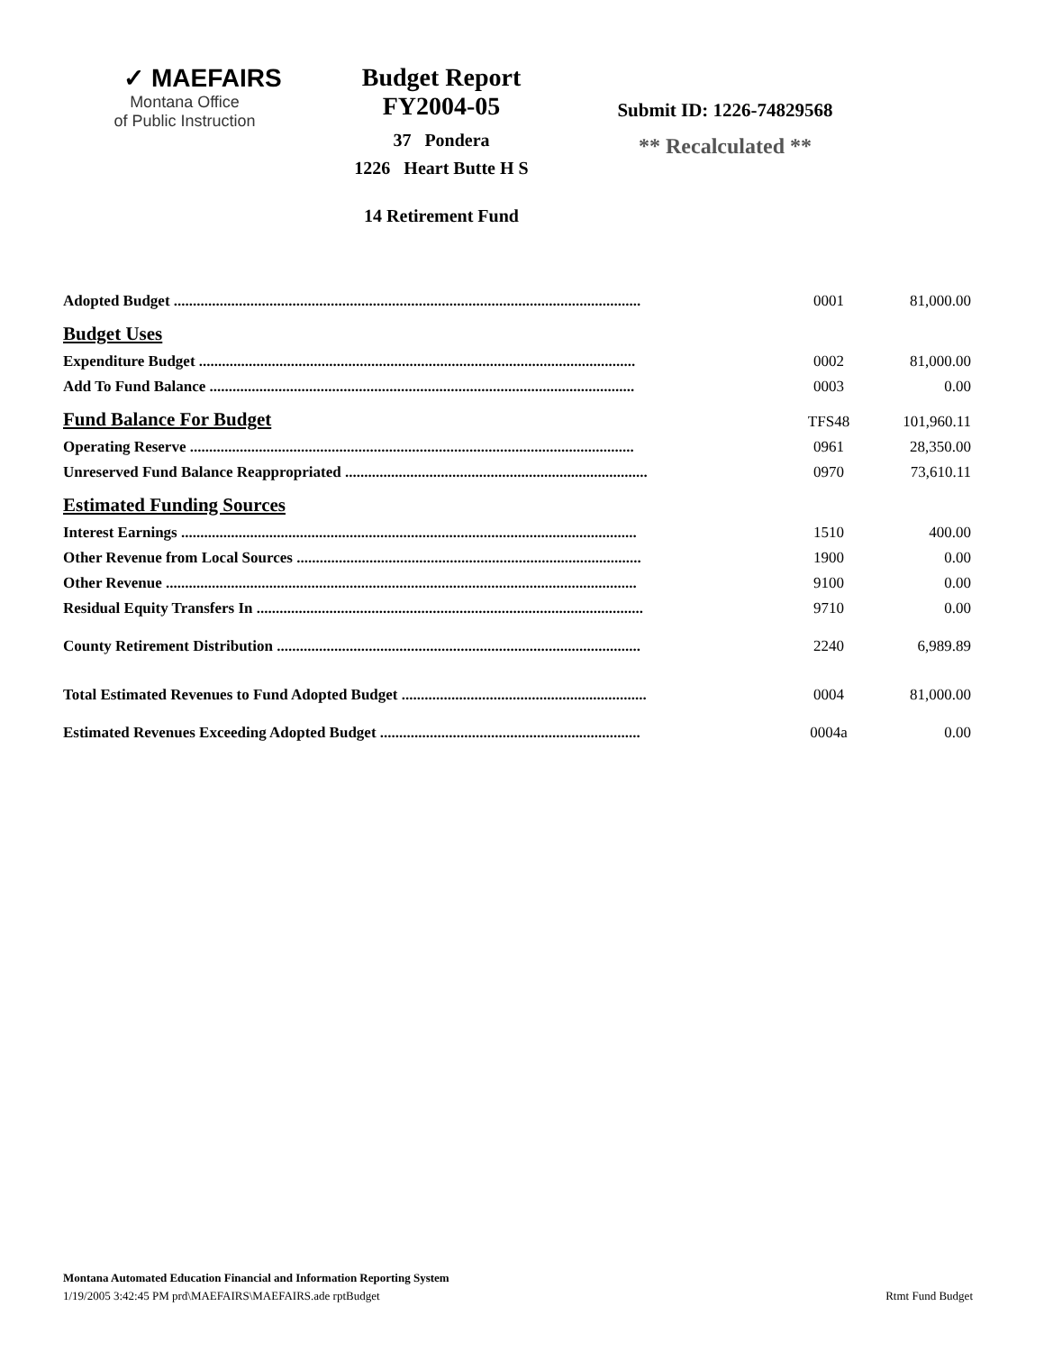✓ MAEFAIRS
Montana Office
of Public Instruction
Budget Report
FY2004-05
37 Pondera
1226 Heart Butte H S
14 Retirement Fund
Submit ID: 1226-74829568
** Recalculated **
| Adopted Budget .......................................................................................................................... | 0001 | 81,000.00 |
| Budget Uses | | |
| Expenditure Budget .................................................................................................................. | 0002 | 81,000.00 |
| Add To Fund Balance ............................................................................................................... | 0003 | 0.00 |
| Fund Balance For Budget | TFS48 | 101,960.11 |
| Operating Reserve .................................................................................................................... | 0961 | 28,350.00 |
| Unreserved Fund Balance Reappropriated ............................................................................... | 0970 | 73,610.11 |
| Estimated Funding Sources | | |
| Interest Earnings ....................................................................................................................... | 1510 | 400.00 |
| Other Revenue from Local Sources .......................................................................................... | 1900 | 0.00 |
| Other Revenue ........................................................................................................................... | 9100 | 0.00 |
| Residual Equity Transfers In ..................................................................................................... | 9710 | 0.00 |
| County Retirement Distribution ............................................................................................... | 2240 | 6,989.89 |
| Total Estimated Revenues to Fund Adopted Budget ................................................................ | 0004 | 81,000.00 |
| Estimated Revenues Exceeding Adopted Budget .................................................................... | 0004a | 0.00 |
Montana Automated Education Financial and Information Reporting System
1/19/2005 3:42:45 PM prd\MAEFAIRS\MAEFAIRS.ade rptBudget Rtmt Fund Budget